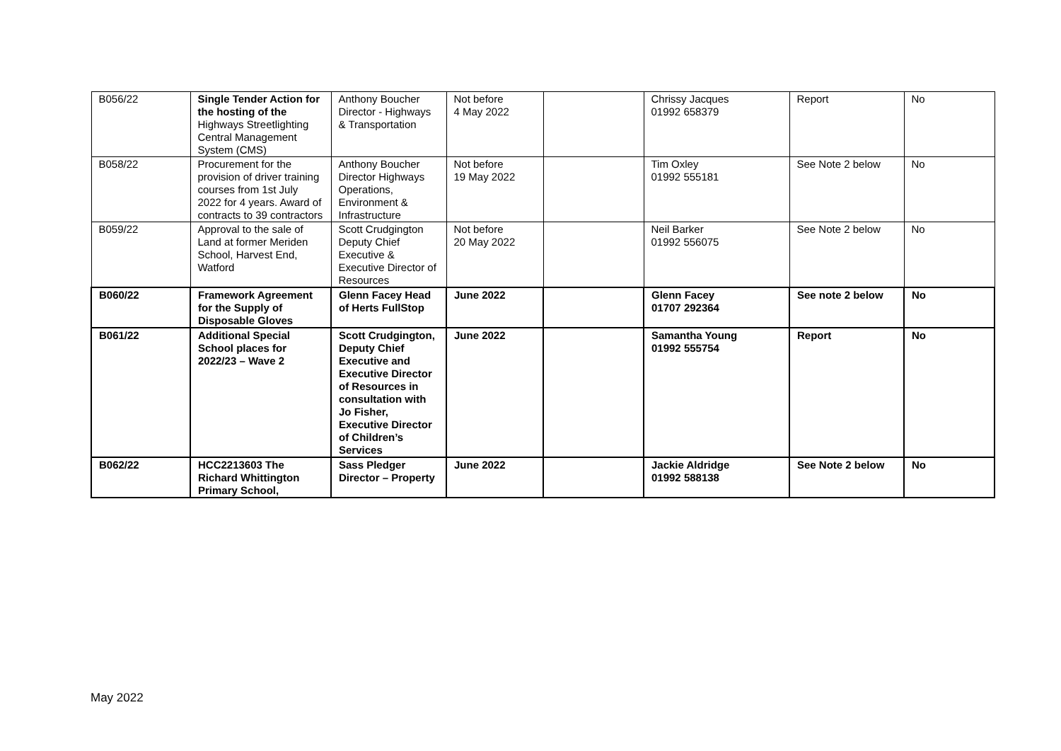| B056/22 | Single Tender Action for the hosting of the Highways Streetlighting Central Management System (CMS) | Anthony Boucher Director - Highways & Transportation | Not before 4 May 2022 | | Chrissy Jacques 01992 658379 | Report | No |
| B058/22 | Procurement for the provision of driver training courses from 1st July 2022 for 4 years. Award of contracts to 39 contractors | Anthony Boucher Director Highways Operations, Environment & Infrastructure | Not before 19 May 2022 | | Tim Oxley 01992 555181 | See Note 2 below | No |
| B059/22 | Approval to the sale of Land at former Meriden School, Harvest End, Watford | Scott Crudgington Deputy Chief Executive & Executive Director of Resources | Not before 20 May 2022 | | Neil Barker 01992 556075 | See Note 2 below | No |
| B060/22 | Framework Agreement for the Supply of Disposable Gloves | Glenn Facey Head of Herts FullStop | June 2022 | | Glenn Facey 01707 292364 | See note 2 below | No |
| B061/22 | Additional Special School places for 2022/23 – Wave 2 | Scott Crudgington, Deputy Chief Executive and Executive Director of Resources in consultation with Jo Fisher, Executive Director of Children’s Services | June 2022 | | Samantha Young 01992 555754 | Report | No |
| B062/22 | HCC2213603 The Richard Whittington Primary School, | Sass Pledger Director – Property | June 2022 | | Jackie Aldridge 01992 588138 | See Note 2 below | No |
May 2022